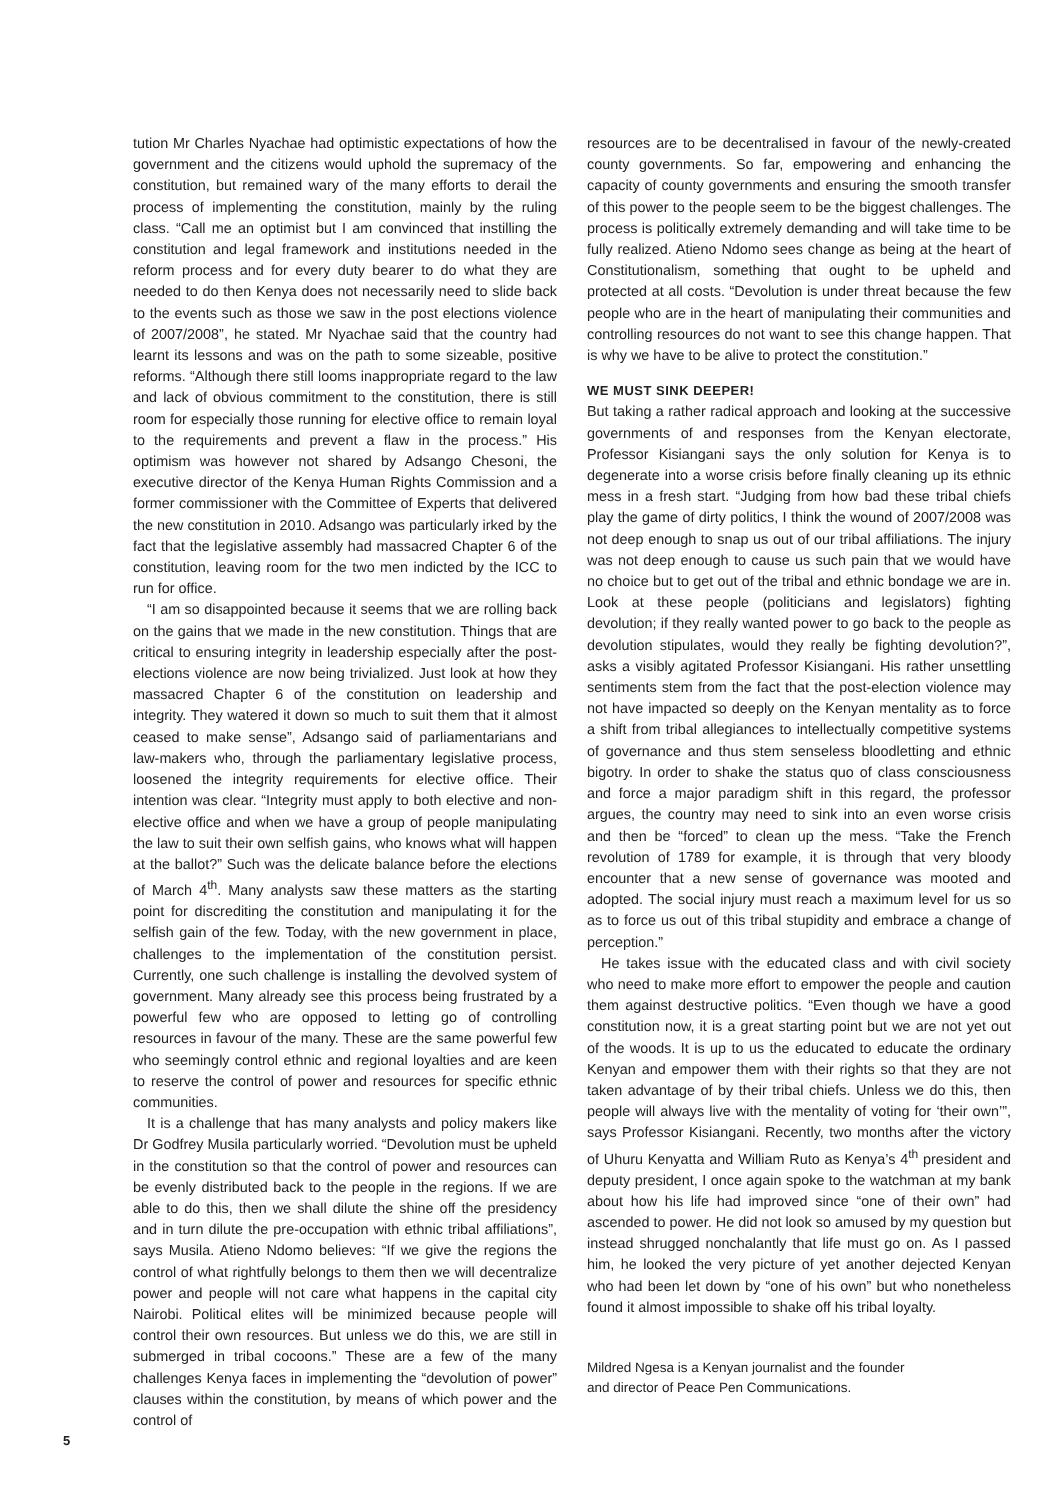tution Mr Charles Nyachae had optimistic expectations of how the government and the citizens would uphold the supremacy of the constitution, but remained wary of the many efforts to derail the process of implementing the constitution, mainly by the ruling class. “Call me an optimist but I am convinced that instilling the constitution and legal framework and institutions needed in the reform process and for every duty bearer to do what they are needed to do then Kenya does not necessarily need to slide back to the events such as those we saw in the post elections violence of 2007/2008”, he stated. Mr Nyachae said that the country had learnt its lessons and was on the path to some sizeable, positive reforms. “Although there still looms inappropriate regard to the law and lack of obvious commitment to the constitution, there is still room for especially those running for elective office to remain loyal to the requirements and prevent a flaw in the process.” His optimism was however not shared by Adsango Chesoni, the executive director of the Kenya Human Rights Commission and a former commissioner with the Committee of Experts that delivered the new constitution in 2010. Adsango was particularly irked by the fact that the legislative assembly had massacred Chapter 6 of the constitution, leaving room for the two men indicted by the ICC to run for office.
“I am so disappointed because it seems that we are rolling back on the gains that we made in the new constitution. Things that are critical to ensuring integrity in leadership especially after the post-elections violence are now being trivialized. Just look at how they massacred Chapter 6 of the constitution on leadership and integrity. They watered it down so much to suit them that it almost ceased to make sense”, Adsango said of parliamentarians and law-makers who, through the parliamentary legislative process, loosened the integrity requirements for elective office. Their intention was clear. “Integrity must apply to both elective and non-elective office and when we have a group of people manipulating the law to suit their own selfish gains, who knows what will happen at the ballot?” Such was the delicate balance before the elections of March 4<sup>th</sup>. Many analysts saw these matters as the starting point for discrediting the constitution and manipulating it for the selfish gain of the few. Today, with the new government in place, challenges to the implementation of the constitution persist. Currently, one such challenge is installing the devolved system of government. Many already see this process being frustrated by a powerful few who are opposed to letting go of controlling resources in favour of the many. These are the same powerful few who seemingly control ethnic and regional loyalties and are keen to reserve the control of power and resources for specific ethnic communities.
It is a challenge that has many analysts and policy makers like Dr Godfrey Musila particularly worried. “Devolution must be upheld in the constitution so that the control of power and resources can be evenly distributed back to the people in the regions. If we are able to do this, then we shall dilute the shine off the presidency and in turn dilute the pre-occupation with ethnic tribal affiliations”, says Musila. Atieno Ndomo believes: “If we give the regions the control of what rightfully belongs to them then we will decentralize power and people will not care what happens in the capital city Nairobi. Political elites will be minimized because people will control their own resources. But unless we do this, we are still in submerged in tribal cocoons.” These are a few of the many challenges Kenya faces in implementing the “devolution of power” clauses within the constitution, by means of which power and the control of
resources are to be decentralised in favour of the newly-created county governments. So far, empowering and enhancing the capacity of county governments and ensuring the smooth transfer of this power to the people seem to be the biggest challenges. The process is politically extremely demanding and will take time to be fully realized. Atieno Ndomo sees change as being at the heart of Constitutionalism, something that ought to be upheld and protected at all costs. “Devolution is under threat because the few people who are in the heart of manipulating their communities and controlling resources do not want to see this change happen. That is why we have to be alive to protect the constitution.”
WE MUST SINK DEEPER!
But taking a rather radical approach and looking at the successive governments of and responses from the Kenyan electorate, Professor Kisiangani says the only solution for Kenya is to degenerate into a worse crisis before finally cleaning up its ethnic mess in a fresh start. “Judging from how bad these tribal chiefs play the game of dirty politics, I think the wound of 2007/2008 was not deep enough to snap us out of our tribal affiliations. The injury was not deep enough to cause us such pain that we would have no choice but to get out of the tribal and ethnic bondage we are in. Look at these people (politicians and legislators) fighting devolution; if they really wanted power to go back to the people as devolution stipulates, would they really be fighting devolution?”, asks a visibly agitated Professor Kisiangani. His rather unsettling sentiments stem from the fact that the post-election violence may not have impacted so deeply on the Kenyan mentality as to force a shift from tribal allegiances to intellectually competitive systems of governance and thus stem senseless bloodletting and ethnic bigotry. In order to shake the status quo of class consciousness and force a major paradigm shift in this regard, the professor argues, the country may need to sink into an even worse crisis and then be “forced” to clean up the mess. “Take the French revolution of 1789 for example, it is through that very bloody encounter that a new sense of governance was mooted and adopted. The social injury must reach a maximum level for us so as to force us out of this tribal stupidity and embrace a change of perception.”
He takes issue with the educated class and with civil society who need to make more effort to empower the people and caution them against destructive politics. “Even though we have a good constitution now, it is a great starting point but we are not yet out of the woods. It is up to us the educated to educate the ordinary Kenyan and empower them with their rights so that they are not taken advantage of by their tribal chiefs. Unless we do this, then people will always live with the mentality of voting for ‘their own’”, says Professor Kisiangani. Recently, two months after the victory of Uhuru Kenyatta and William Ruto as Kenya’s 4<sup>th</sup> president and deputy president, I once again spoke to the watchman at my bank about how his life had improved since “one of their own” had ascended to power. He did not look so amused by my question but instead shrugged nonchalantly that life must go on. As I passed him, he looked the very picture of yet another dejected Kenyan who had been let down by “one of his own” but who nonetheless found it almost impossible to shake off his tribal loyalty.
Mildred Ngesa is a Kenyan journalist and the founder
and director of Peace Pen Communications.
5